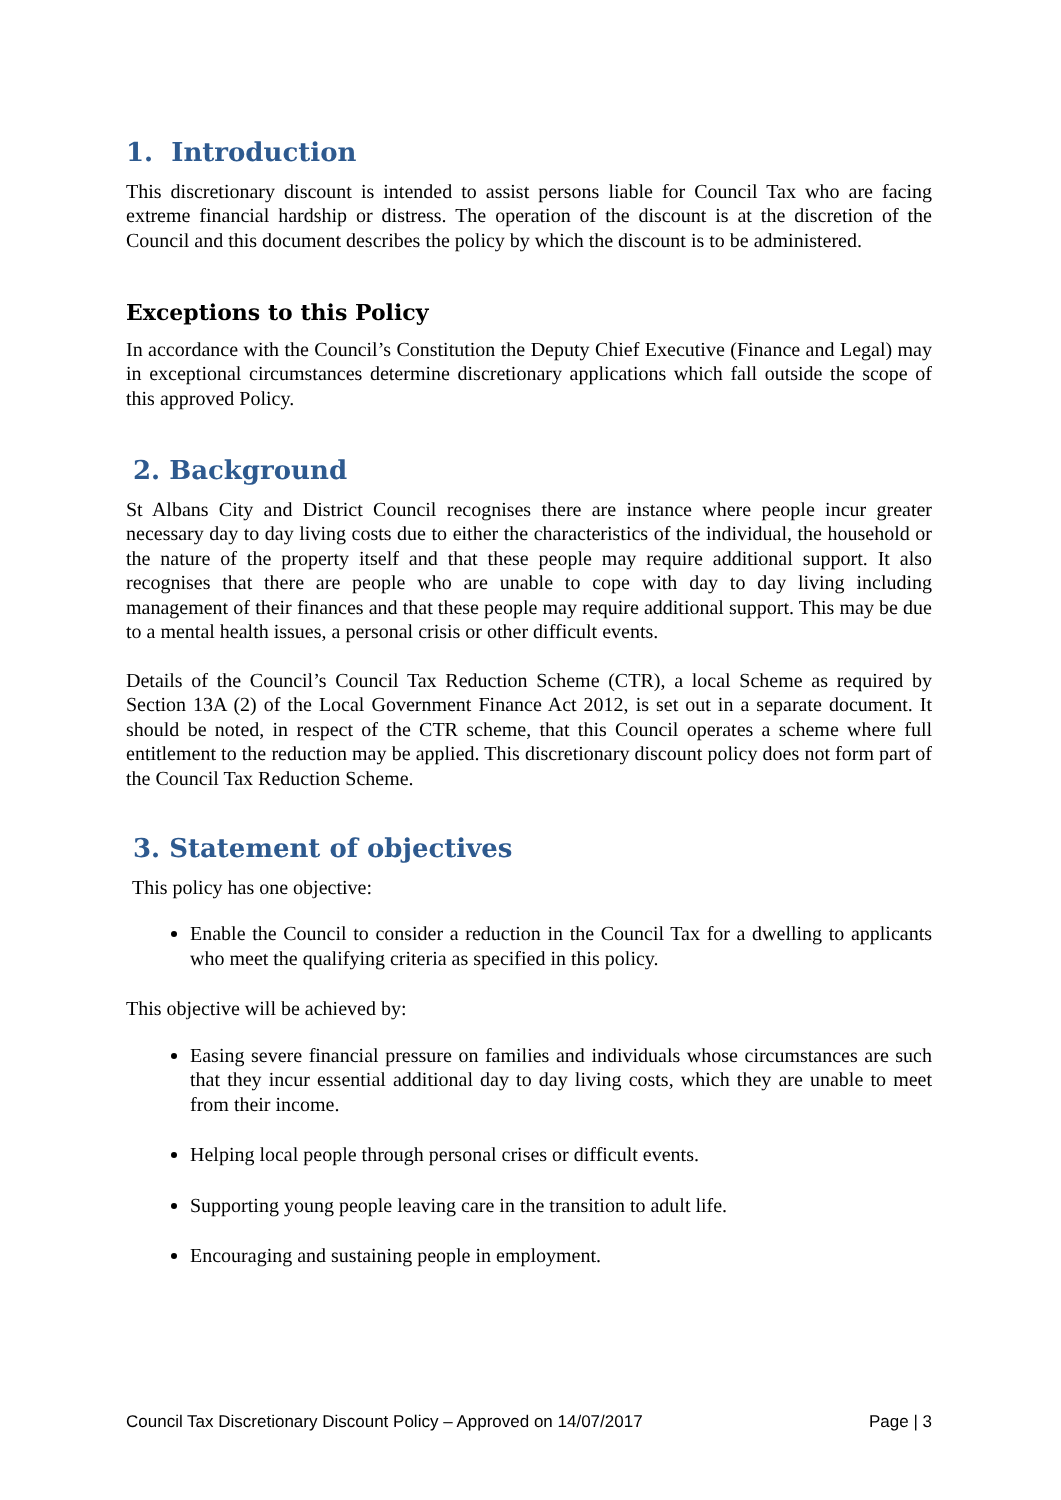1. Introduction
This discretionary discount is intended to assist persons liable for Council Tax who are facing extreme financial hardship or distress. The operation of the discount is at the discretion of the Council and this document describes the policy by which the discount is to be administered.
Exceptions to this Policy
In accordance with the Council’s Constitution the Deputy Chief Executive (Finance and Legal) may in exceptional circumstances determine discretionary applications which fall outside the scope of this approved Policy.
2. Background
St Albans City and District Council recognises there are instance where people incur greater necessary day to day living costs due to either the characteristics of the individual, the household or the nature of the property itself and that these people may require additional support. It also recognises that there are people who are unable to cope with day to day living including management of their finances and that these people may require additional support. This may be due to a mental health issues, a personal crisis or other difficult events.
Details of the Council’s Council Tax Reduction Scheme (CTR), a local Scheme as required by Section 13A (2) of the Local Government Finance Act 2012, is set out in a separate document. It should be noted, in respect of the CTR scheme, that this Council operates a scheme where full entitlement to the reduction may be applied. This discretionary discount policy does not form part of the Council Tax Reduction Scheme.
3. Statement of objectives
This policy has one objective:
Enable the Council to consider a reduction in the Council Tax for a dwelling to applicants who meet the qualifying criteria as specified in this policy.
This objective will be achieved by:
Easing severe financial pressure on families and individuals whose circumstances are such that they incur essential additional day to day living costs, which they are unable to meet from their income.
Helping local people through personal crises or difficult events.
Supporting young people leaving care in the transition to adult life.
Encouraging and sustaining people in employment.
Council Tax Discretionary Discount Policy – Approved on 14/07/2017 Page | 3